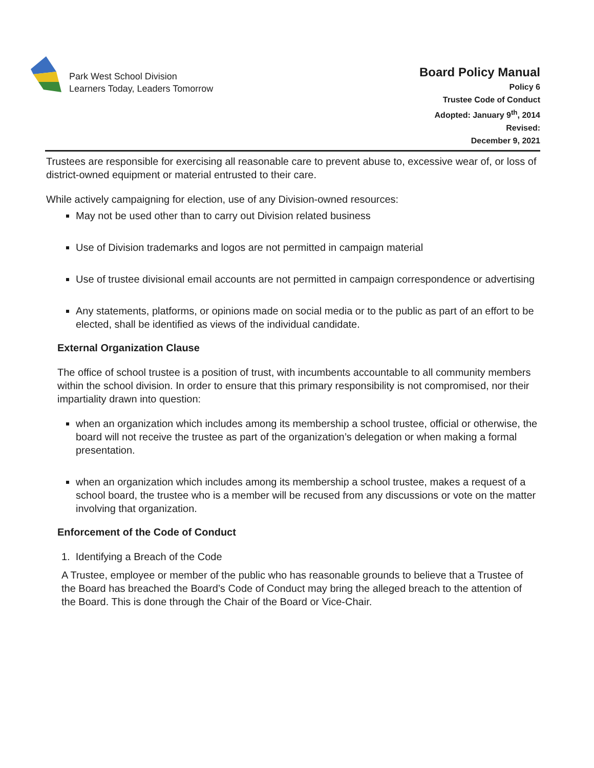Park West School Division
Learners Today, Leaders Tomorrow
Board Policy Manual
Policy 6
Trustee Code of Conduct
Adopted: January 9<sup>th</sup>, 2014
Revised:
December 9, 2021
Trustees are responsible for exercising all reasonable care to prevent abuse to, excessive wear of, or loss of district-owned equipment or material entrusted to their care.
While actively campaigning for election, use of any Division-owned resources:
May not be used other than to carry out Division related business
Use of Division trademarks and logos are not permitted in campaign material
Use of trustee divisional email accounts are not permitted in campaign correspondence or advertising
Any statements, platforms, or opinions made on social media or to the public as part of an effort to be elected, shall be identified as views of the individual candidate.
External Organization Clause
The office of school trustee is a position of trust, with incumbents accountable to all community members within the school division. In order to ensure that this primary responsibility is not compromised, nor their impartiality drawn into question:
when an organization which includes among its membership a school trustee, official or otherwise, the board will not receive the trustee as part of the organization’s delegation or when making a formal presentation.
when an organization which includes among its membership a school trustee, makes a request of a school board, the trustee who is a member will be recused from any discussions or vote on the matter involving that organization.
Enforcement of the Code of Conduct
1. Identifying a Breach of the Code
A Trustee, employee or member of the public who has reasonable grounds to believe that a Trustee of the Board has breached the Board’s Code of Conduct may bring the alleged breach to the attention of the Board. This is done through the Chair of the Board or Vice-Chair.